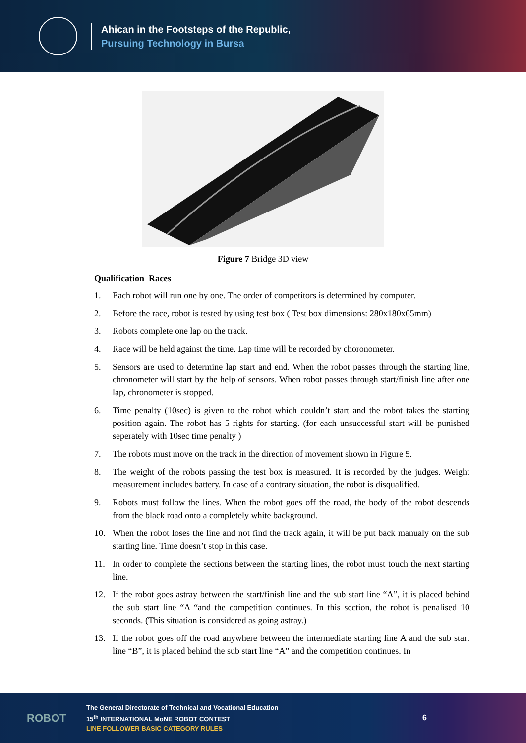Ahican in the Footsteps of the Republic,
Pursuing Technology in Bursa
Figure 7 Bridge 3D view
Qualification Races
1. Each robot will run one by one. The order of competitors is determined by computer.
2. Before the race, robot is tested by using test box ( Test box dimensions: 280x180x65mm)
3. Robots complete one lap on the track.
4. Race will be held against the time. Lap time will be recorded by choronometer.
5. Sensors are used to determine lap start and end. When the robot passes through the starting line, chronometer will start by the help of sensors. When robot passes through start/finish line after one lap, chronometer is stopped.
6. Time penalty (10sec) is given to the robot which couldn’t start and the robot takes the starting position again. The robot has 5 rights for starting. (for each unsuccessful start will be punished seperately with 10sec time penalty )
7. The robots must move on the track in the direction of movement shown in Figure 5.
8. The weight of the robots passing the test box is measured. It is recorded by the judges. Weight measurement includes battery. In case of a contrary situation, the robot is disqualified.
9. Robots must follow the lines. When the robot goes off the road, the body of the robot descends from the black road onto a completely white background.
10. When the robot loses the line and not find the track again, it will be put back manualy on the sub starting line. Time doesn’t stop in this case.
11. In order to complete the sections between the starting lines, the robot must touch the next starting line.
12. If the robot goes astray between the start/finish line and the sub start line “A”, it is placed behind the sub start line “A “and the competition continues. In this section, the robot is penalised 10 seconds. (This situation is considered as going astray.)
13. If the robot goes off the road anywhere between the intermediate starting line A and the sub start line “B”, it is placed behind the sub start line “A” and the competition continues. In
ROBOT
The General Directorate of Technical and Vocational Education
15<sup>th</sup> INTERNATIONAL MoNE ROBOT CONTEST
LINE FOLLOWER BASIC CATEGORY RULES
6